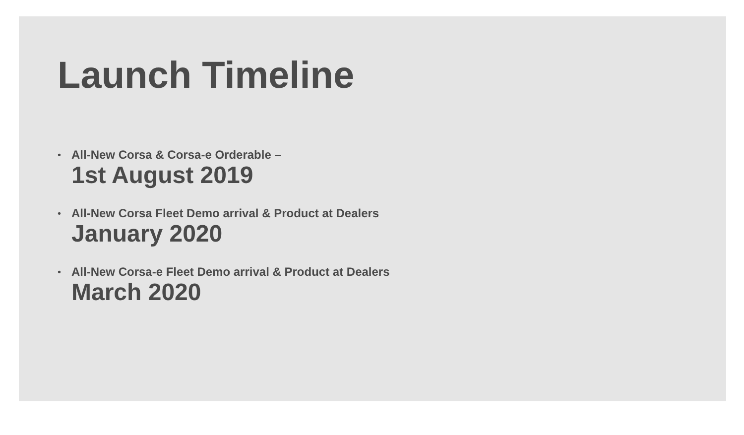Launch Timeline
•
All-New Corsa & Corsa-e Orderable –
1st August 2019
•
All-New Corsa Fleet Demo arrival & Product at Dealers
January 2020
•
All-New Corsa-e Fleet Demo arrival & Product at Dealers
March 2020